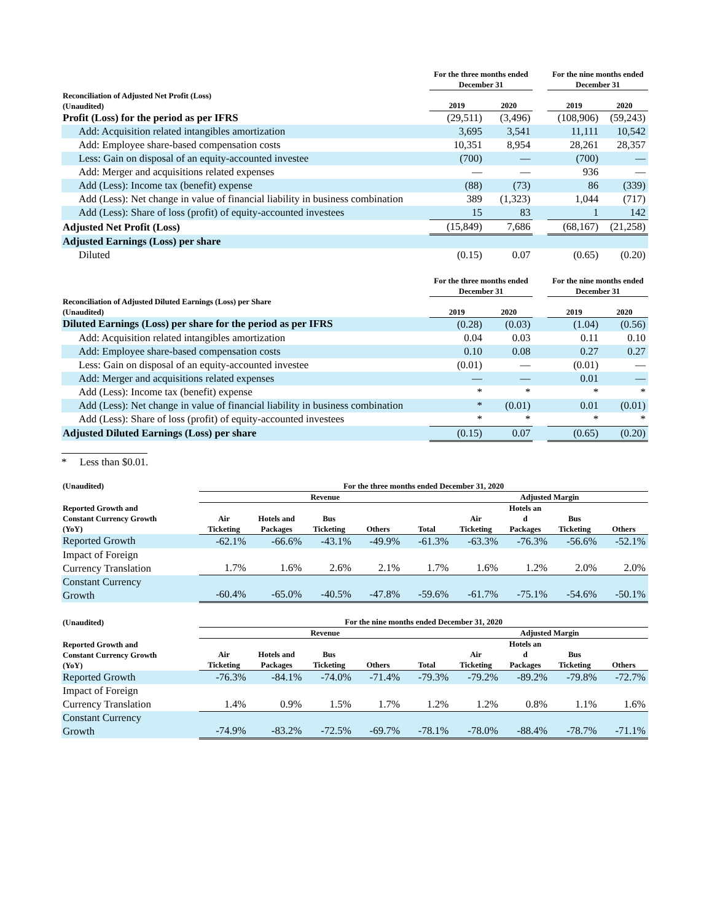| | For the three months ended December 31 | | | For the nine months ended December 31 | |
| --- | --- | --- | --- | --- | --- |
| Reconciliation of Adjusted Net Profit (Loss) (Unaudited) | 2019 | 2020 | | 2019 | 2020 |
| Profit (Loss) for the period as per IFRS | (29,511) | (3,496) | | (108,906) | (59,243) |
| Add: Acquisition related intangibles amortization | 3,695 | 3,541 | | 11,111 | 10,542 |
| Add: Employee share-based compensation costs | 10,351 | 8,954 | | 28,261 | 28,357 |
| Less: Gain on disposal of an equity-accounted investee | (700) | — | | (700) | — |
| Add: Merger and acquisitions related expenses | — | — | | 936 | — |
| Add (Less): Income tax (benefit) expense | (88) | (73) | | 86 | (339) |
| Add (Less): Net change in value of financial liability in business combination | 389 | (1,323) | | 1,044 | (717) |
| Add (Less): Share of loss (profit) of equity-accounted investees | 15 | 83 | | 1 | 142 |
| Adjusted Net Profit (Loss) | (15,849) | 7,686 | | (68,167) | (21,258) |
| Adjusted Earnings (Loss) per share | | | | | |
| Diluted | (0.15) | 0.07 | | (0.65) | (0.20) |
| | For the three months ended December 31 | | | For the nine months ended December 31 | |
| Reconciliation of Adjusted Diluted Earnings (Loss) per Share (Unaudited) | 2019 | 2020 | | 2019 | 2020 |
| Diluted Earnings (Loss) per share for the period as per IFRS | (0.28) | (0.03) | | (1.04) | (0.56) |
| Add: Acquisition related intangibles amortization | 0.04 | 0.03 | | 0.11 | 0.10 |
| Add: Employee share-based compensation costs | 0.10 | 0.08 | | 0.27 | 0.27 |
| Less: Gain on disposal of an equity-accounted investee | (0.01) | — | | (0.01) | — |
| Add: Merger and acquisitions related expenses | — | — | | 0.01 | — |
| Add (Less): Income tax (benefit) expense | * | * | | * | * |
| Add (Less): Net change in value of financial liability in business combination | * | (0.01) | | 0.01 | (0.01) |
| Add (Less): Share of loss (profit) of equity-accounted investees | * | * | | * | * |
| Adjusted Diluted Earnings (Loss) per share | (0.15) | 0.07 | | (0.65) | (0.20) |
* Less than $0.01.
| (Unaudited) | For the three months ended December 31, 2020 | | | | | | | | |
| --- | --- | --- | --- | --- | --- | --- | --- | --- | --- |
| | Revenue | | | | | Adjusted Margin | | | |
| Reported Growth and Constant Currency Growth (YoY) | Air Ticketing | Hotels and Packages | Bus Ticketing | Others | Total | Air Ticketing | Hotels an d Packages | Bus Ticketing | Others |
| Reported Growth | -62.1% | -66.6% | -43.1% | -49.9% | -61.3% | -63.3% | -76.3% | -56.6% | -52.1% |
| Impact of Foreign Currency Translation | 1.7% | 1.6% | 2.6% | 2.1% | 1.7% | 1.6% | 1.2% | 2.0% | 2.0% |
| Constant Currency Growth | -60.4% | -65.0% | -40.5% | -47.8% | -59.6% | -61.7% | -75.1% | -54.6% | -50.1% |
| (Unaudited) | For the nine months ended December 31, 2020 | | | | | | | | |
| | Revenue | | | | | Adjusted Margin | | | |
| Reported Growth and Constant Currency Growth (YoY) | Air Ticketing | Hotels and Packages | Bus Ticketing | Others | Total | Air Ticketing | Hotels an d Packages | Bus Ticketing | Others |
| Reported Growth | -76.3% | -84.1% | -74.0% | -71.4% | -79.3% | -79.2% | -89.2% | -79.8% | -72.7% |
| Impact of Foreign Currency Translation | 1.4% | 0.9% | 1.5% | 1.7% | 1.2% | 1.2% | 0.8% | 1.1% | 1.6% |
| Constant Currency Growth | -74.9% | -83.2% | -72.5% | -69.7% | -78.1% | -78.0% | -88.4% | -78.7% | -71.1% |